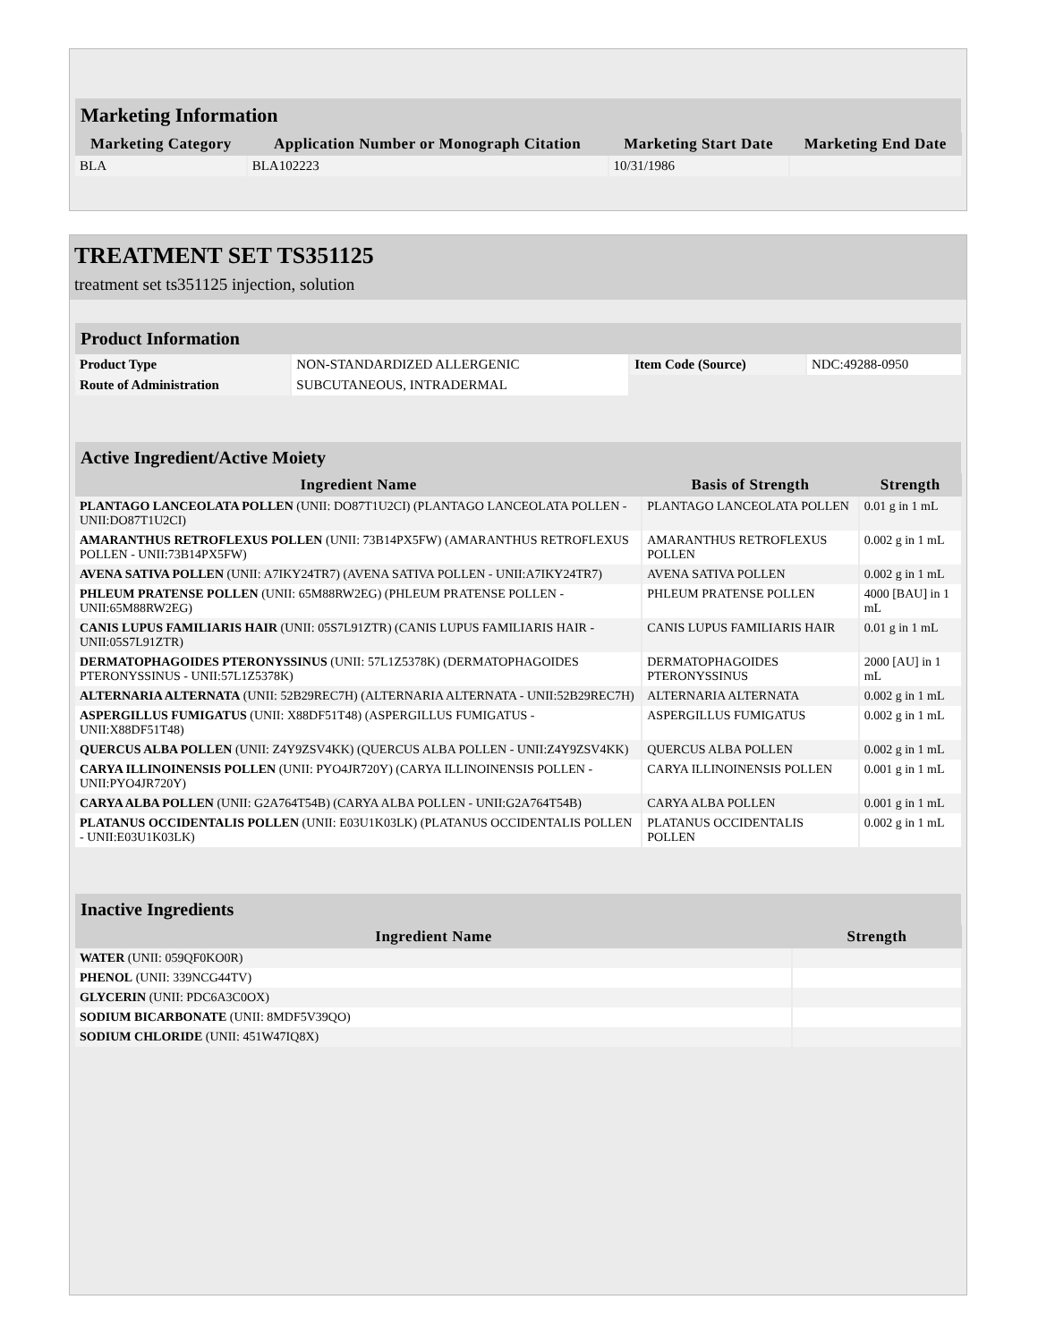| Marketing Information | | | |
| Marketing Category | Application Number or Monograph Citation | Marketing Start Date | Marketing End Date |
| BLA | BLA102223 | 10/31/1986 | |
TREATMENT SET TS351125
treatment set ts351125 injection, solution
| Product Information | | | |
| Product Type | NON-STANDARDIZED ALLERGENIC | Item Code (Source) | NDC:49288-0950 |
| Route of Administration | SUBCUTANEOUS, INTRADERMAL | | |
| Active Ingredient/Active Moiety | | |
| Ingredient Name | Basis of Strength | Strength |
| PLANTAGO LANCEOLATA POLLEN (UNII: DO87T1U2CI) (PLANTAGO LANCEOLATA POLLEN - UNII:DO87T1U2CI) | PLANTAGO LANCEOLATA POLLEN | 0.01 g in 1 mL |
| AMARANTHUS RETROFLEXUS POLLEN (UNII: 73B14PX5FW) (AMARANTHUS RETROFLEXUS POLLEN - UNII:73B14PX5FW) | AMARANTHUS RETROFLEXUS POLLEN | 0.002 g in 1 mL |
| AVENA SATIVA POLLEN (UNII: A7IKY24TR7) (AVENA SATIVA POLLEN - UNII:A7IKY24TR7) | AVENA SATIVA POLLEN | 0.002 g in 1 mL |
| PHLEUM PRATENSE POLLEN (UNII: 65M88RW2EG) (PHLEUM PRATENSE POLLEN - UNII:65M88RW2EG) | PHLEUM PRATENSE POLLEN | 4000 [BAU] in 1 mL |
| CANIS LUPUS FAMILIARIS HAIR (UNII: 05S7L91ZTR) (CANIS LUPUS FAMILIARIS HAIR - UNII:05S7L91ZTR) | CANIS LUPUS FAMILIARIS HAIR | 0.01 g in 1 mL |
| DERMATOPHAGOIDES PTERONYSSINUS (UNII: 57L1Z5378K) (DERMATOPHAGOIDES PTERONYSSINUS - UNII:57L1Z5378K) | DERMATOPHAGOIDES PTERONYSSINUS | 2000 [AU] in 1 mL |
| ALTERNARIA ALTERNATA (UNII: 52B29REC7H) (ALTERNARIA ALTERNATA - UNII:52B29REC7H) | ALTERNARIA ALTERNATA | 0.002 g in 1 mL |
| ASPERGILLUS FUMIGATUS (UNII: X88DF51T48) (ASPERGILLUS FUMIGATUS - UNII:X88DF51T48) | ASPERGILLUS FUMIGATUS | 0.002 g in 1 mL |
| QUERCUS ALBA POLLEN (UNII: Z4Y9ZSV4KK) (QUERCUS ALBA POLLEN - UNII:Z4Y9ZSV4KK) | QUERCUS ALBA POLLEN | 0.002 g in 1 mL |
| CARYA ILLINOINENSIS POLLEN (UNII: PYO4JR720Y) (CARYA ILLINOINENSIS POLLEN - UNII:PYO4JR720Y) | CARYA ILLINOINENSIS POLLEN | 0.001 g in 1 mL |
| CARYA ALBA POLLEN (UNII: G2A764T54B) (CARYA ALBA POLLEN - UNII:G2A764T54B) | CARYA ALBA POLLEN | 0.001 g in 1 mL |
| PLATANUS OCCIDENTALIS POLLEN (UNII: E03U1K03LK) (PLATANUS OCCIDENTALIS POLLEN - UNII:E03U1K03LK) | PLATANUS OCCIDENTALIS POLLEN | 0.002 g in 1 mL |
| Inactive Ingredients | |
| Ingredient Name | Strength |
| WATER (UNII: 059QF0KO0R) | |
| PHENOL (UNII: 339NCG44TV) | |
| GLYCERIN (UNII: PDC6A3C0OX) | |
| SODIUM BICARBONATE (UNII: 8MDF5V39QO) | |
| SODIUM CHLORIDE (UNII: 451W47IQ8X) | |